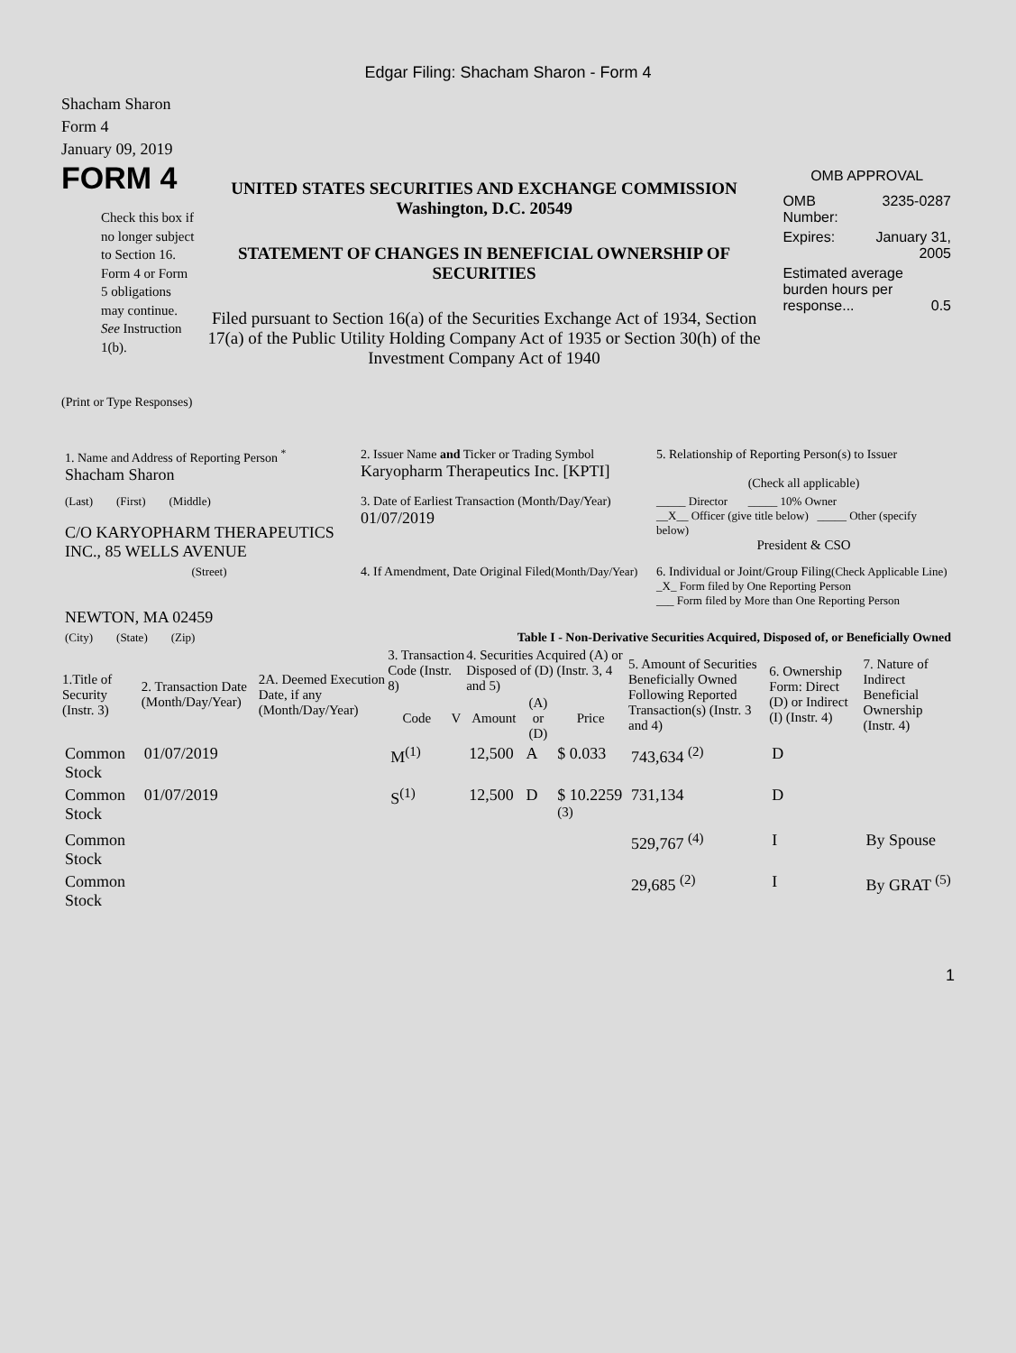Edgar Filing: Shacham Sharon - Form 4
Shacham Sharon
Form 4
January 09, 2019
FORM 4
Check this box if no longer subject to Section 16. Form 4 or Form 5 obligations may continue. See Instruction 1(b).
UNITED STATES SECURITIES AND EXCHANGE COMMISSION
Washington, D.C. 20549
STATEMENT OF CHANGES IN BENEFICIAL OWNERSHIP OF SECURITIES
Filed pursuant to Section 16(a) of the Securities Exchange Act of 1934, Section 17(a) of the Public Utility Holding Company Act of 1935 or Section 30(h) of the Investment Company Act of 1940
OMB APPROVAL
| OMB Number: | 3235-0287 |
| Expires: | January 31, 2005 |
| Estimated average burden hours per response... 0.5 | |
(Print or Type Responses)
| 1. Name and Address of Reporting Person <sup>*</sup> Shacham Sharon | 2. Issuer Name and Ticker or Trading Symbol Karyopharm Therapeutics Inc. [KPTI] | 5. Relationship of Reporting Person(s) to Issuer (Check all applicable) |
| (Last) (First) (Middle) C/O KARYOPHARM THERAPEUTICS INC., 85 WELLS AVENUE | 3. Date of Earliest Transaction (Month/Day/Year) 01/07/2019 | _____ Director _____ 10% Owner __X__ Officer (give title below) _____ Other (specify below) President & CSO |
| (Street) NEWTON, MA 02459 | 4. If Amendment, Date Original Filed (Month/Day/Year) | 6. Individual or Joint/Group Filing (Check Applicable Line) _X_ Form filed by One Reporting Person ___ Form filed by More than One Reporting Person |
| (City) (State) (Zip) | Table I - Non-Derivative Securities Acquired, Disposed of, or Beneficially Owned | |
| 1.Title of Security (Instr. 3) | 2. Transaction Date (Month/Day/Year) | 2A. Deemed Execution Date, if any (Month/Day/Year) | 3. Transaction Code (Instr. 8) | | 4. Securities Acquired (A) or Disposed of (D) (Instr. 3, 4 and 5) | | | 5. Amount of Securities Beneficially Owned Following Reported Transaction(s) (Instr. 3 and 4) | 6. Ownership Form: Direct (D) or Indirect (I) (Instr. 4) | 7. Nature of Indirect Beneficial Ownership (Instr. 4) |
| --- | --- | --- | --- | --- | --- | --- | --- | --- | --- | --- |
| | | | Code | V | Amount | (A) or (D) | Price | | | |
| Common Stock | 01/07/2019 | | M<sup>(1)</sup> | | 12,500 | A | $ 0.033 | 743,634 <sup>(2)</sup> | D | |
| Common Stock | 01/07/2019 | | S<sup>(1)</sup> | | 12,500 | D | $ 10.2259 <sup>(3)</sup> | 731,134 | D | |
| Common Stock | | | | | | | | 529,767 <sup>(4)</sup> | I | By Spouse |
| Common Stock | | | | | | | | 29,685 <sup>(2)</sup> | I | By GRAT <sup>(5)</sup> |
1